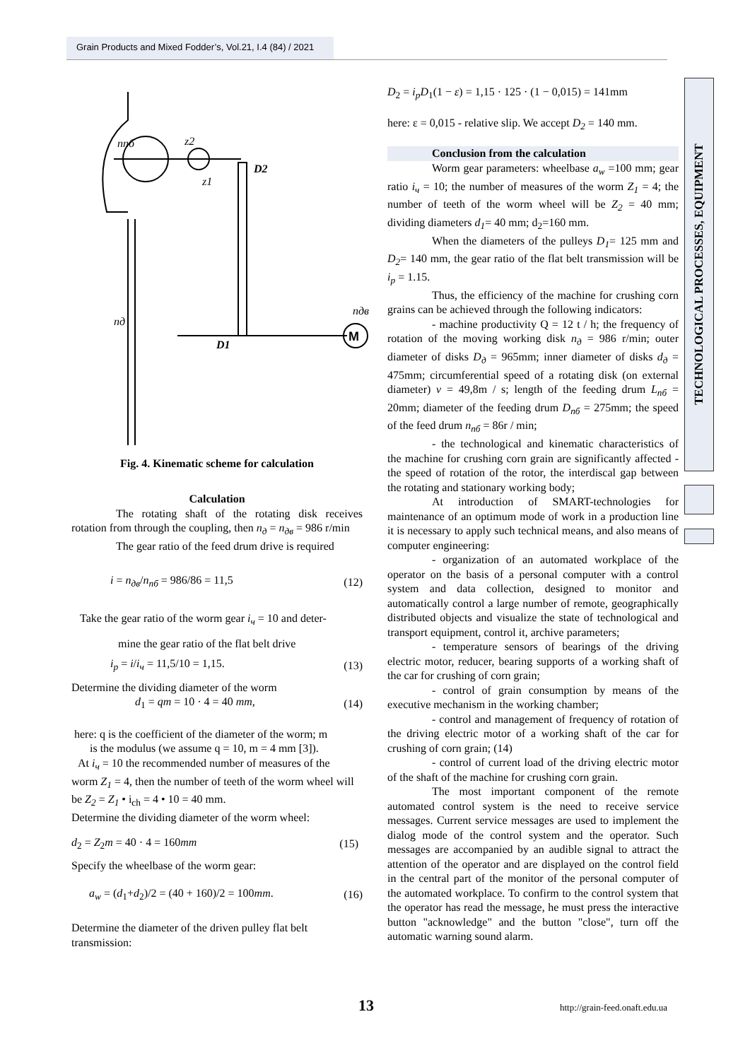Grain Products and Mixed Fodder’s, Vol.21, I.4 (84) / 2021
TECHNOLOGICAL PROCESSES, EQUIPMENT
M
D2
D1
nпб
z2
z1
nд
nдв
Fig. 4. Kinematic scheme for calculation
Calculation
The rotating shaft of the rotating disk receives rotation from through the coupling, then n<sub>д</sub> = n<sub>дв</sub> = 986 r/min
The gear ratio of the feed drum drive is required
i = n<sub>дв</sub>/n<sub>пб</sub> = 986/86 = 11,5 (12)
Take the gear ratio of the worm gear i<sub>ч</sub> = 10 and deter-
mine the gear ratio of the flat belt drive
i<sub>p</sub> = i/i<sub>ч</sub> = 11,5/10 = 1,15. (13)
Determine the dividing diameter of the worm
d<sub>1</sub> = qm = 10 · 4 = 40 mm, (14)
here: q is the coefficient of the diameter of the worm; m
is the modulus (we assume q = 10, m = 4 mm [3]).
At i<sub>ч</sub> = 10 the recommended number of measures of the
worm Z<sub>1</sub> = 4, then the number of teeth of the worm wheel will be Z<sub>2</sub> = Z<sub>1</sub> • i<sub>ch</sub> = 4 • 10 = 40 mm.
Determine the dividing diameter of the worm wheel:
d<sub>2</sub> = Z<sub>2</sub>m = 40 · 4 = 160mm (15)
Specify the wheelbase of the worm gear:
a<sub>w</sub> = (d<sub>1</sub>+d<sub>2</sub>)/2 = (40 + 160)/2 = 100mm. (16)
Determine the diameter of the driven pulley flat belt transmission:
D<sub>2</sub> = i<sub>p</sub>D<sub>1</sub>(1 − ε) = 1,15 · 125 · (1 − 0,015) = 141mm
here: ε = 0,015 - relative slip. We accept D<sub>2</sub> = 140 mm.
Conclusion from the calculation
Worm gear parameters: wheelbase a<sub>w</sub> =100 mm; gear ratio i<sub>ч</sub> = 10; the number of measures of the worm Z<sub>1</sub> = 4; the number of teeth of the worm wheel will be Z<sub>2</sub> = 40 mm; dividing diameters d<sub>1</sub>= 40 mm; d<sub>2</sub>=160 mm.
When the diameters of the pulleys D<sub>1</sub>= 125 mm and D<sub>2</sub>= 140 mm, the gear ratio of the flat belt transmission will be i<sub>p</sub> = 1.15.
Thus, the efficiency of the machine for crushing corn grains can be achieved through the following indicators:
- machine productivity Q = 12 t / h; the frequency of rotation of the moving working disk n<sub>д</sub> = 986 r/min; outer diameter of disks D<sub>д</sub> = 965mm; inner diameter of disks d<sub>д</sub> = 475mm; circumferential speed of a rotating disk (on external diameter) v = 49,8m / s; length of the feeding drum L<sub>пб</sub> = 20mm; diameter of the feeding drum D<sub>пб</sub> = 275mm; the speed of the feed drum n<sub>пб</sub> = 86r / min;
- the technological and kinematic characteristics of the machine for crushing corn grain are significantly affected - the speed of rotation of the rotor, the interdiscal gap between the rotating and stationary working body;
At introduction of SMART-technologies for maintenance of an optimum mode of work in a production line it is necessary to apply such technical means, and also means of computer engineering:
- organization of an automated workplace of the operator on the basis of a personal computer with a control system and data collection, designed to monitor and automatically control a large number of remote, geographically distributed objects and visualize the state of technological and transport equipment, control it, archive parameters;
- temperature sensors of bearings of the driving electric motor, reducer, bearing supports of a working shaft of the car for crushing of corn grain;
- control of grain consumption by means of the executive mechanism in the working chamber;
- control and management of frequency of rotation of the driving electric motor of a working shaft of the car for crushing of corn grain; (14)
- control of current load of the driving electric motor of the shaft of the machine for crushing corn grain.
The most important component of the remote automated control system is the need to receive service messages. Current service messages are used to implement the dialog mode of the control system and the operator. Such messages are accompanied by an audible signal to attract the attention of the operator and are displayed on the control field in the central part of the monitor of the personal computer of the automated workplace. To confirm to the control system that the operator has read the message, he must press the interactive button "acknowledge" and the button "close", turn off the automatic warning sound alarm.
13 http://grain-feed.onaft.edu.ua